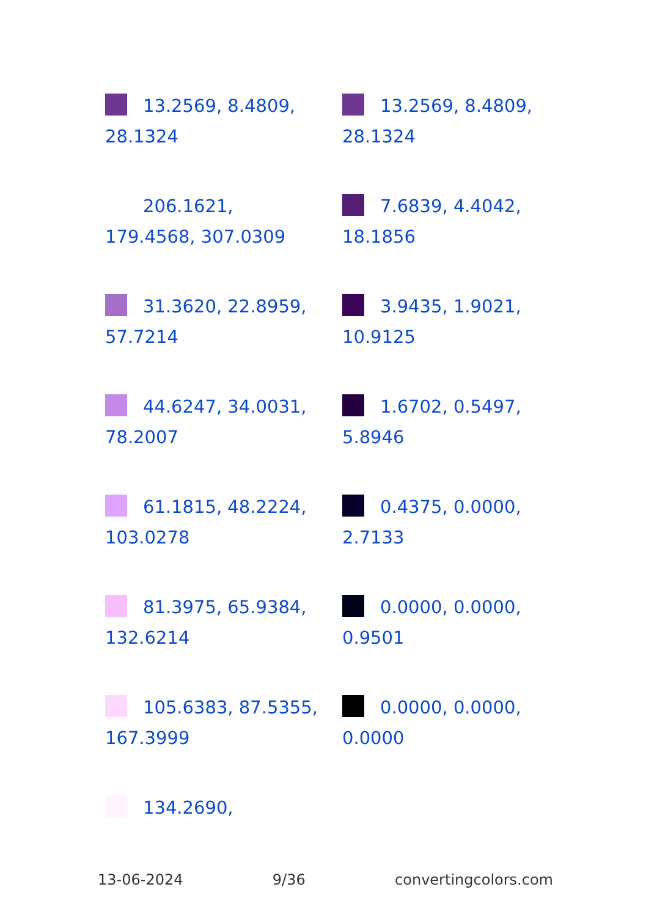13.2569, 8.4809,
28.1324
13.2569, 8.4809,
28.1324
206.1621,
179.4568, 307.0309
7.6839, 4.4042,
18.1856
31.3620, 22.8959,
57.7214
3.9435, 1.9021,
10.9125
44.6247, 34.0031,
78.2007
1.6702, 0.5497,
5.8946
61.1815, 48.2224,
103.0278
0.4375, 0.0000,
2.7133
81.3975, 65.9384,
132.6214
0.0000, 0.0000,
0.9501
105.6383, 87.5355,
167.3999
0.0000, 0.0000,
0.0000
134.2690,
13-06-2024 9/36 convertingcolors.com